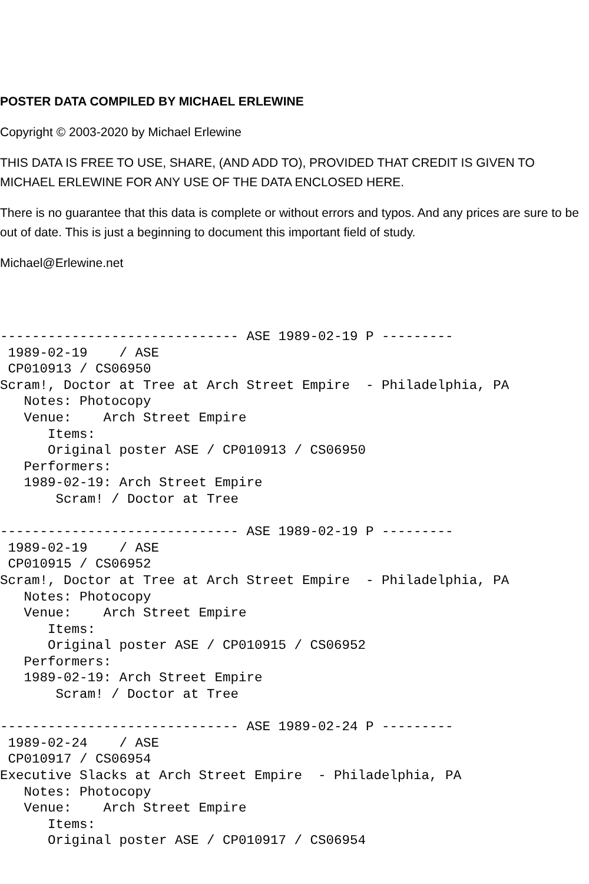POSTER DATA COMPILED BY MICHAEL ERLEWINE
Copyright © 2003-2020 by Michael Erlewine
THIS DATA IS FREE TO USE, SHARE, (AND ADD TO), PROVIDED THAT CREDIT IS GIVEN TO MICHAEL ERLEWINE FOR ANY USE OF THE DATA ENCLOSED HERE.
There is no guarantee that this data is complete or without errors and typos. And any prices are sure to be out of date. This is just a beginning to document this important field of study.
Michael@Erlewine.net
------------------------------ ASE 1989-02-19 P ---------
 1989-02-19    / ASE
 CP010913 / CS06950
Scram!, Doctor at Tree at Arch Street Empire  - Philadelphia, PA
   Notes: Photocopy
   Venue:    Arch Street Empire
      Items:
      Original poster ASE / CP010913 / CS06950
   Performers:
   1989-02-19: Arch Street Empire
       Scram! / Doctor at Tree

------------------------------ ASE 1989-02-19 P ---------
 1989-02-19    / ASE
 CP010915 / CS06952
Scram!, Doctor at Tree at Arch Street Empire  - Philadelphia, PA
   Notes: Photocopy
   Venue:    Arch Street Empire
      Items:
      Original poster ASE / CP010915 / CS06952
   Performers:
   1989-02-19: Arch Street Empire
       Scram! / Doctor at Tree

------------------------------ ASE 1989-02-24 P ---------
 1989-02-24    / ASE
 CP010917 / CS06954
Executive Slacks at Arch Street Empire  - Philadelphia, PA
   Notes: Photocopy
   Venue:    Arch Street Empire
      Items:
      Original poster ASE / CP010917 / CS06954